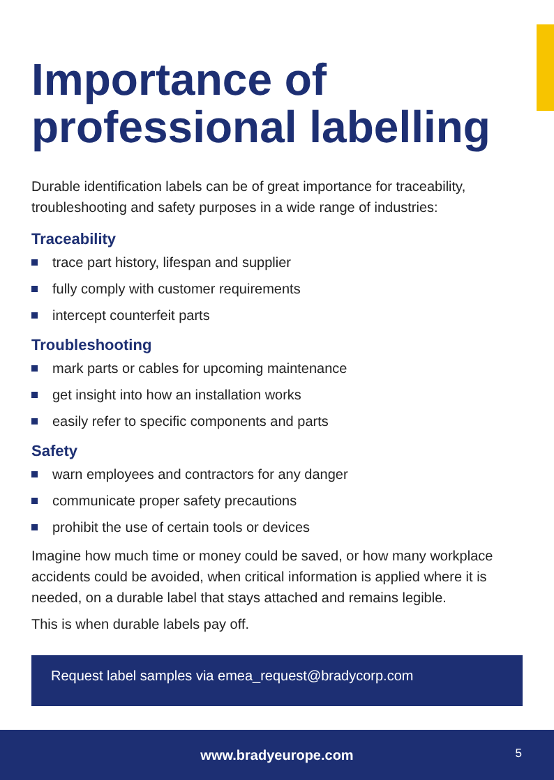Importance of professional labelling
Durable identification labels can be of great importance for traceability, troubleshooting and safety purposes in a wide range of industries:
Traceability
trace part history, lifespan and supplier
fully comply with customer requirements
intercept counterfeit parts
Troubleshooting
mark parts or cables for upcoming maintenance
get insight into how an installation works
easily refer to specific components and parts
Safety
warn employees and contractors for any danger
communicate proper safety precautions
prohibit the use of certain tools or devices
Imagine how much time or money could be saved, or how many workplace accidents could be avoided, when critical information is applied where it is needed, on a durable label that stays attached and remains legible.
This is when durable labels pay off.
Request label samples via emea_request@bradycorp.com
www.bradyeurope.com
5